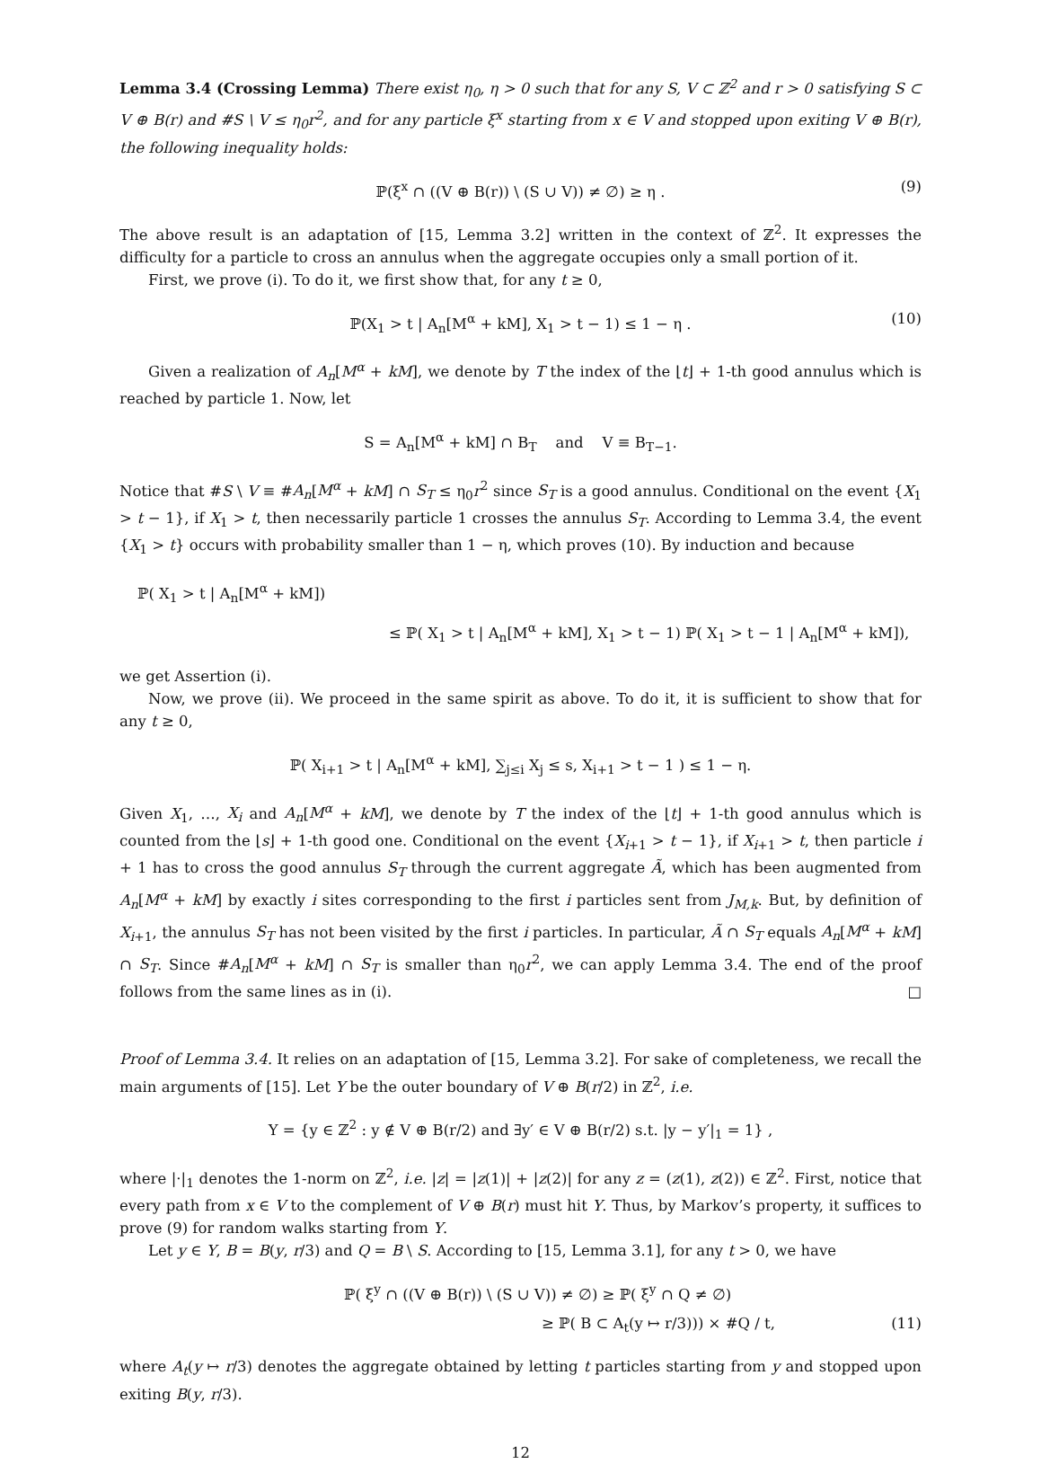Lemma 3.4 (Crossing Lemma) There exist η<sub>0</sub>, η > 0 such that for any S, V ⊂ ℤ<sup>2</sup> and r > 0 satisfying S ⊂ V ⊕ B(r) and #S \ V ≤ η<sub>0</sub>r<sup>2</sup>, and for any particle ξ<sup>x</sup> starting from x ∈ V and stopped upon exiting V ⊕ B(r), the following inequality holds:
ℙ(ξ<sup>x</sup> ∩ ((V ⊕ B(r)) \ (S ∪ V)) ≠ ∅) ≥ η . (9)
The above result is an adaptation of [15, Lemma 3.2] written in the context of ℤ<sup>2</sup>. It expresses the difficulty for a particle to cross an annulus when the aggregate occupies only a small portion of it.
First, we prove (i). To do it, we first show that, for any t ≥ 0,
ℙ(X<sub>1</sub> > t | A<sub>n</sub>[M<sup>α</sup> + kM], X<sub>1</sub> > t − 1) ≤ 1 − η . (10)
Given a realization of A<sub>n</sub>[M<sup>α</sup> + kM], we denote by T the index of the ⌊t⌋ + 1-th good annulus which is reached by particle 1. Now, let
S = A<sub>n</sub>[M<sup>α</sup> + kM] ∩ B<sub>T</sub> and V ≡ B<sub>T−1</sub>.
Notice that #S \ V ≡ #A<sub>n</sub>[M<sup>α</sup> + kM] ∩ S<sub>T</sub> ≤ η<sub>0</sub>r<sup>2</sup> since S<sub>T</sub> is a good annulus. Conditional on the event {X<sub>1</sub> > t − 1}, if X<sub>1</sub> > t, then necessarily particle 1 crosses the annulus S<sub>T</sub>. According to Lemma 3.4, the event {X<sub>1</sub> > t} occurs with probability smaller than 1 − η, which proves (10). By induction and because
ℙ( X<sub>1</sub> > t | A<sub>n</sub>[M<sup>α</sup> + kM])
≤ ℙ( X<sub>1</sub> > t | A<sub>n</sub>[M<sup>α</sup> + kM], X<sub>1</sub> > t − 1) ℙ( X<sub>1</sub> > t − 1 | A<sub>n</sub>[M<sup>α</sup> + kM]),
we get Assertion (i).
Now, we prove (ii). We proceed in the same spirit as above. To do it, it is sufficient to show that for any t ≥ 0,
ℙ( X<sub>i+1</sub> > t | A<sub>n</sub>[M<sup>α</sup> + kM], ∑<sub>j≤i</sub> X<sub>j</sub> ≤ s, X<sub>i+1</sub> > t − 1 ) ≤ 1 − η.
Given X<sub>1</sub>, …, X<sub>i</sub> and A<sub>n</sub>[M<sup>α</sup> + kM], we denote by T the index of the ⌊t⌋ + 1-th good annulus which is counted from the ⌊s⌋ + 1-th good one. Conditional on the event {X<sub>i+1</sub> > t − 1}, if X<sub>i+1</sub> > t, then particle i + 1 has to cross the good annulus S<sub>T</sub> through the current aggregate Ã, which has been augmented from A<sub>n</sub>[M<sup>α</sup> + kM] by exactly i sites corresponding to the first i particles sent from J<sub>M,k</sub>. But, by definition of X<sub>i+1</sub>, the annulus S<sub>T</sub> has not been visited by the first i particles. In particular, Ã ∩ S<sub>T</sub> equals A<sub>n</sub>[M<sup>α</sup> + kM] ∩ S<sub>T</sub>. Since #A<sub>n</sub>[M<sup>α</sup> + kM] ∩ S<sub>T</sub> is smaller than η<sub>0</sub>r<sup>2</sup>, we can apply Lemma 3.4. The end of the proof follows from the same lines as in (i). □
Proof of Lemma 3.4. It relies on an adaptation of [15, Lemma 3.2]. For sake of completeness, we recall the main arguments of [15]. Let Y be the outer boundary of V ⊕ B(r/2) in ℤ<sup>2</sup>, i.e.
Y = {y ∈ ℤ<sup>2</sup> : y ∉ V ⊕ B(r/2) and ∃y′ ∈ V ⊕ B(r/2) s.t. |y − y′|<sub>1</sub> = 1} ,
where |·|<sub>1</sub> denotes the 1-norm on ℤ<sup>2</sup>, i.e. |z| = |z(1)| + |z(2)| for any z = (z(1), z(2)) ∈ ℤ<sup>2</sup>. First, notice that every path from x ∈ V to the complement of V ⊕ B(r) must hit Y. Thus, by Markov’s property, it suffices to prove (9) for random walks starting from Y.
Let y ∈ Y, B = B(y, r/3) and Q = B \ S. According to [15, Lemma 3.1], for any t > 0, we have
ℙ( ξ<sup>y</sup> ∩ ((V ⊕ B(r)) \ (S ∪ V)) ≠ ∅) ≥ ℙ( ξ<sup>y</sup> ∩ Q ≠ ∅)
≥ ℙ( B ⊂ A<sub>t</sub>(y ↦ r/3))) × #Q / t, (11)
where A<sub>t</sub>(y ↦ r/3) denotes the aggregate obtained by letting t particles starting from y and stopped upon exiting B(y, r/3).
12